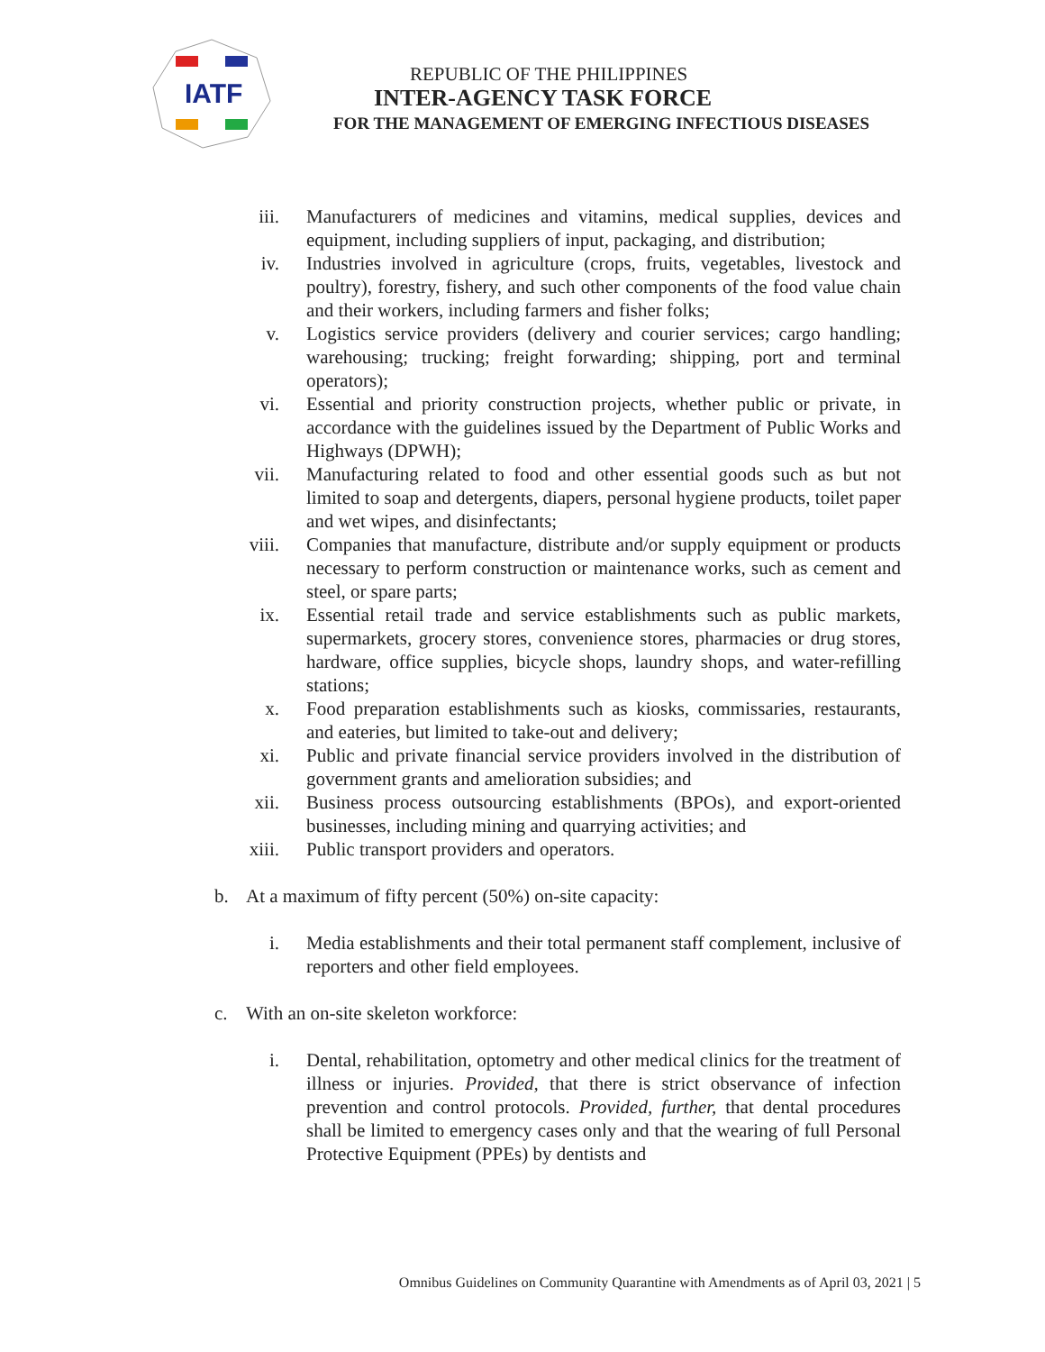IATF
REPUBLIC OF THE PHILIPPINES
INTER-AGENCY TASK FORCE
FOR THE MANAGEMENT OF EMERGING INFECTIOUS DISEASES
iii. Manufacturers of medicines and vitamins, medical supplies, devices and equipment, including suppliers of input, packaging, and distribution;
iv. Industries involved in agriculture (crops, fruits, vegetables, livestock and poultry), forestry, fishery, and such other components of the food value chain and their workers, including farmers and fisher folks;
v. Logistics service providers (delivery and courier services; cargo handling; warehousing; trucking; freight forwarding; shipping, port and terminal operators);
vi. Essential and priority construction projects, whether public or private, in accordance with the guidelines issued by the Department of Public Works and Highways (DPWH);
vii. Manufacturing related to food and other essential goods such as but not limited to soap and detergents, diapers, personal hygiene products, toilet paper and wet wipes, and disinfectants;
viii. Companies that manufacture, distribute and/or supply equipment or products necessary to perform construction or maintenance works, such as cement and steel, or spare parts;
ix. Essential retail trade and service establishments such as public markets, supermarkets, grocery stores, convenience stores, pharmacies or drug stores, hardware, office supplies, bicycle shops, laundry shops, and water-refilling stations;
x. Food preparation establishments such as kiosks, commissaries, restaurants, and eateries, but limited to take-out and delivery;
xi. Public and private financial service providers involved in the distribution of government grants and amelioration subsidies; and
xii. Business process outsourcing establishments (BPOs), and export-oriented businesses, including mining and quarrying activities; and
xiii. Public transport providers and operators.
b. At a maximum of fifty percent (50%) on-site capacity:
i. Media establishments and their total permanent staff complement, inclusive of reporters and other field employees.
c. With an on-site skeleton workforce:
i. Dental, rehabilitation, optometry and other medical clinics for the treatment of illness or injuries. Provided, that there is strict observance of infection prevention and control protocols. Provided, further, that dental procedures shall be limited to emergency cases only and that the wearing of full Personal Protective Equipment (PPEs) by dentists and
Omnibus Guidelines on Community Quarantine with Amendments as of April 03, 2021 | 5